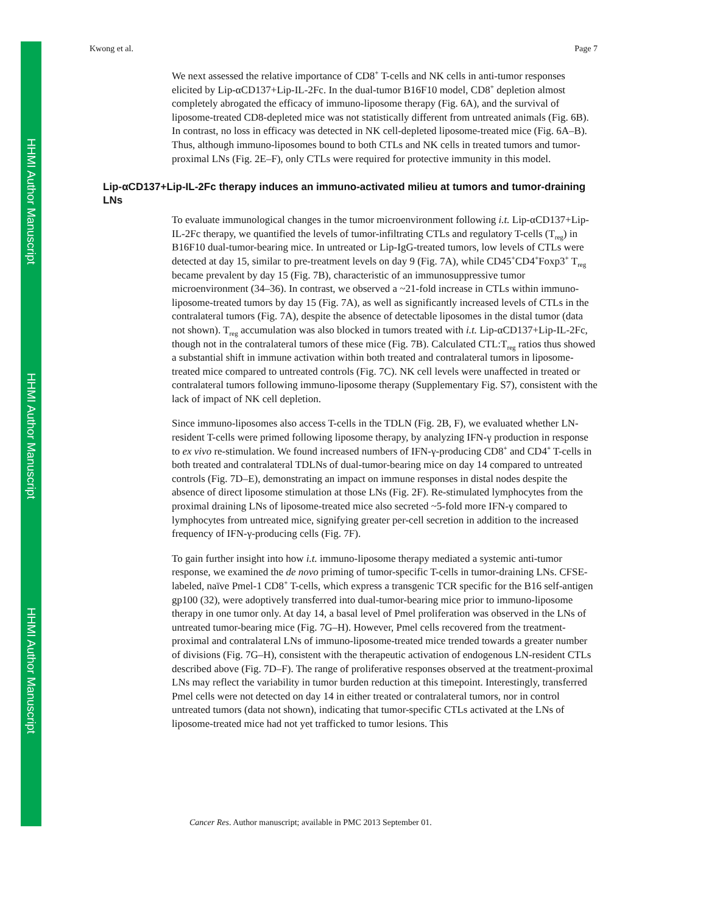HHMI Author Manuscript
HHMI Author Manuscript
HHMI Author Manuscript
Kwong et al. Page 7
We next assessed the relative importance of CD8<sup>+</sup> T-cells and NK cells in anti-tumor responses elicited by Lip-αCD137+Lip-IL-2Fc. In the dual-tumor B16F10 model, CD8<sup>+</sup> depletion almost completely abrogated the efficacy of immuno-liposome therapy (Fig. 6A), and the survival of liposome-treated CD8-depleted mice was not statistically different from untreated animals (Fig. 6B). In contrast, no loss in efficacy was detected in NK cell-depleted liposome-treated mice (Fig. 6A–B). Thus, although immuno-liposomes bound to both CTLs and NK cells in treated tumors and tumor-proximal LNs (Fig. 2E–F), only CTLs were required for protective immunity in this model.
Lip-αCD137+Lip-IL-2Fc therapy induces an immuno-activated milieu at tumors and tumor-draining LNs
To evaluate immunological changes in the tumor microenvironment following i.t. Lip-αCD137+Lip-IL-2Fc therapy, we quantified the levels of tumor-infiltrating CTLs and regulatory T-cells (T<sub>reg</sub>) in B16F10 dual-tumor-bearing mice. In untreated or Lip-IgG-treated tumors, low levels of CTLs were detected at day 15, similar to pre-treatment levels on day 9 (Fig. 7A), while CD45<sup>+</sup>CD4<sup>+</sup>Foxp3<sup>+</sup> T<sub>reg</sub> became prevalent by day 15 (Fig. 7B), characteristic of an immunosuppressive tumor microenvironment (34–36). In contrast, we observed a ~21-fold increase in CTLs within immuno-liposome-treated tumors by day 15 (Fig. 7A), as well as significantly increased levels of CTLs in the contralateral tumors (Fig. 7A), despite the absence of detectable liposomes in the distal tumor (data not shown). T<sub>reg</sub> accumulation was also blocked in tumors treated with i.t. Lip-αCD137+Lip-IL-2Fc, though not in the contralateral tumors of these mice (Fig. 7B). Calculated CTL:T<sub>reg</sub> ratios thus showed a substantial shift in immune activation within both treated and contralateral tumors in liposome-treated mice compared to untreated controls (Fig. 7C). NK cell levels were unaffected in treated or contralateral tumors following immuno-liposome therapy (Supplementary Fig. S7), consistent with the lack of impact of NK cell depletion.
Since immuno-liposomes also access T-cells in the TDLN (Fig. 2B, F), we evaluated whether LN-resident T-cells were primed following liposome therapy, by analyzing IFN-γ production in response to ex vivo re-stimulation. We found increased numbers of IFN-γ-producing CD8<sup>+</sup> and CD4<sup>+</sup> T-cells in both treated and contralateral TDLNs of dual-tumor-bearing mice on day 14 compared to untreated controls (Fig. 7D–E), demonstrating an impact on immune responses in distal nodes despite the absence of direct liposome stimulation at those LNs (Fig. 2F). Re-stimulated lymphocytes from the proximal draining LNs of liposome-treated mice also secreted ~5-fold more IFN-γ compared to lymphocytes from untreated mice, signifying greater per-cell secretion in addition to the increased frequency of IFN-γ-producing cells (Fig. 7F).
To gain further insight into how i.t. immuno-liposome therapy mediated a systemic anti-tumor response, we examined the de novo priming of tumor-specific T-cells in tumor-draining LNs. CFSE-labeled, naïve Pmel-1 CD8<sup>+</sup> T-cells, which express a transgenic TCR specific for the B16 self-antigen gp100 (32), were adoptively transferred into dual-tumor-bearing mice prior to immuno-liposome therapy in one tumor only. At day 14, a basal level of Pmel proliferation was observed in the LNs of untreated tumor-bearing mice (Fig. 7G–H). However, Pmel cells recovered from the treatment-proximal and contralateral LNs of immuno-liposome-treated mice trended towards a greater number of divisions (Fig. 7G–H), consistent with the therapeutic activation of endogenous LN-resident CTLs described above (Fig. 7D–F). The range of proliferative responses observed at the treatment-proximal LNs may reflect the variability in tumor burden reduction at this timepoint. Interestingly, transferred Pmel cells were not detected on day 14 in either treated or contralateral tumors, nor in control untreated tumors (data not shown), indicating that tumor-specific CTLs activated at the LNs of liposome-treated mice had not yet trafficked to tumor lesions. This
Cancer Res. Author manuscript; available in PMC 2013 September 01.